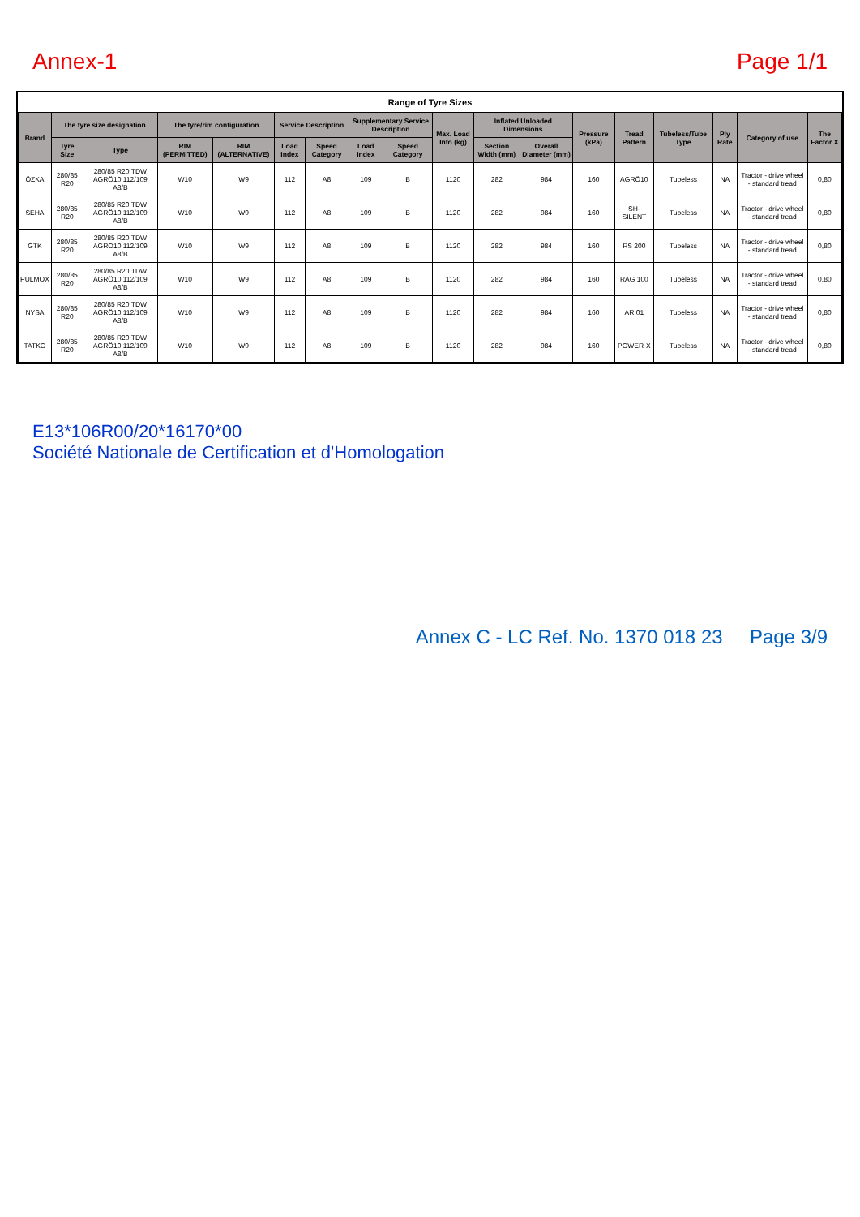Annex-1 Page 1/1
Range of Tyre Sizes
| Brand | The tyre size designation | | The tyre/rim configuration | | Service Description | | Supplementary Service Description | | Max. Load Info (kg) | Inflated Unloaded Dimensions | | Pressure (kPa) | Tread Pattern | Tubeless/Tube Type | Ply Rate | Category of use | The Factor X |
| --- | --- | --- | --- | --- | --- | --- | --- | --- | --- | --- | --- | --- | --- | --- | --- | --- | --- |
| | Tyre Size | Type | RIM (PERMITTED) | RIM (ALTERNATIVE) | Load Index | Speed Category | Load Index | Speed Category | | Section Width (mm) | Overall Diameter (mm) | | | | | | |
| ÖZKA | 280/85 R20 | 280/85 R20 TDW AGRÖ10 112/109 A8/B | W10 | W9 | 112 | A8 | 109 | B | 1120 | 282 | 984 | 160 | AGRÖ10 | Tubeless | NA | Tractor - drive wheel - standard tread | 0,80 |
| SEHA | 280/85 R20 | 280/85 R20 TDW AGRÖ10 112/109 A8/B | W10 | W9 | 112 | A8 | 109 | B | 1120 | 282 | 984 | 160 | SH-SILENT | Tubeless | NA | Tractor - drive wheel - standard tread | 0,80 |
| GTK | 280/85 R20 | 280/85 R20 TDW AGRÖ10 112/109 A8/B | W10 | W9 | 112 | A8 | 109 | B | 1120 | 282 | 984 | 160 | RS 200 | Tubeless | NA | Tractor - drive wheel - standard tread | 0,80 |
| PULMOX | 280/85 R20 | 280/85 R20 TDW AGRÖ10 112/109 A8/B | W10 | W9 | 112 | A8 | 109 | B | 1120 | 282 | 984 | 160 | RAG 100 | Tubeless | NA | Tractor - drive wheel - standard tread | 0,80 |
| NYSA | 280/85 R20 | 280/85 R20 TDW AGRÖ10 112/109 A8/B | W10 | W9 | 112 | A8 | 109 | B | 1120 | 282 | 984 | 160 | AR 01 | Tubeless | NA | Tractor - drive wheel - standard tread | 0,80 |
| TATKO | 280/85 R20 | 280/85 R20 TDW AGRÖ10 112/109 A8/B | W10 | W9 | 112 | A8 | 109 | B | 1120 | 282 | 984 | 160 | POWER-X | Tubeless | NA | Tractor - drive wheel - standard tread | 0,80 |
E13*106R00/20*16170*00
Société Nationale de Certification et d'Homologation
Annex C - LC Ref. No. 1370 018 23 Page 3/9